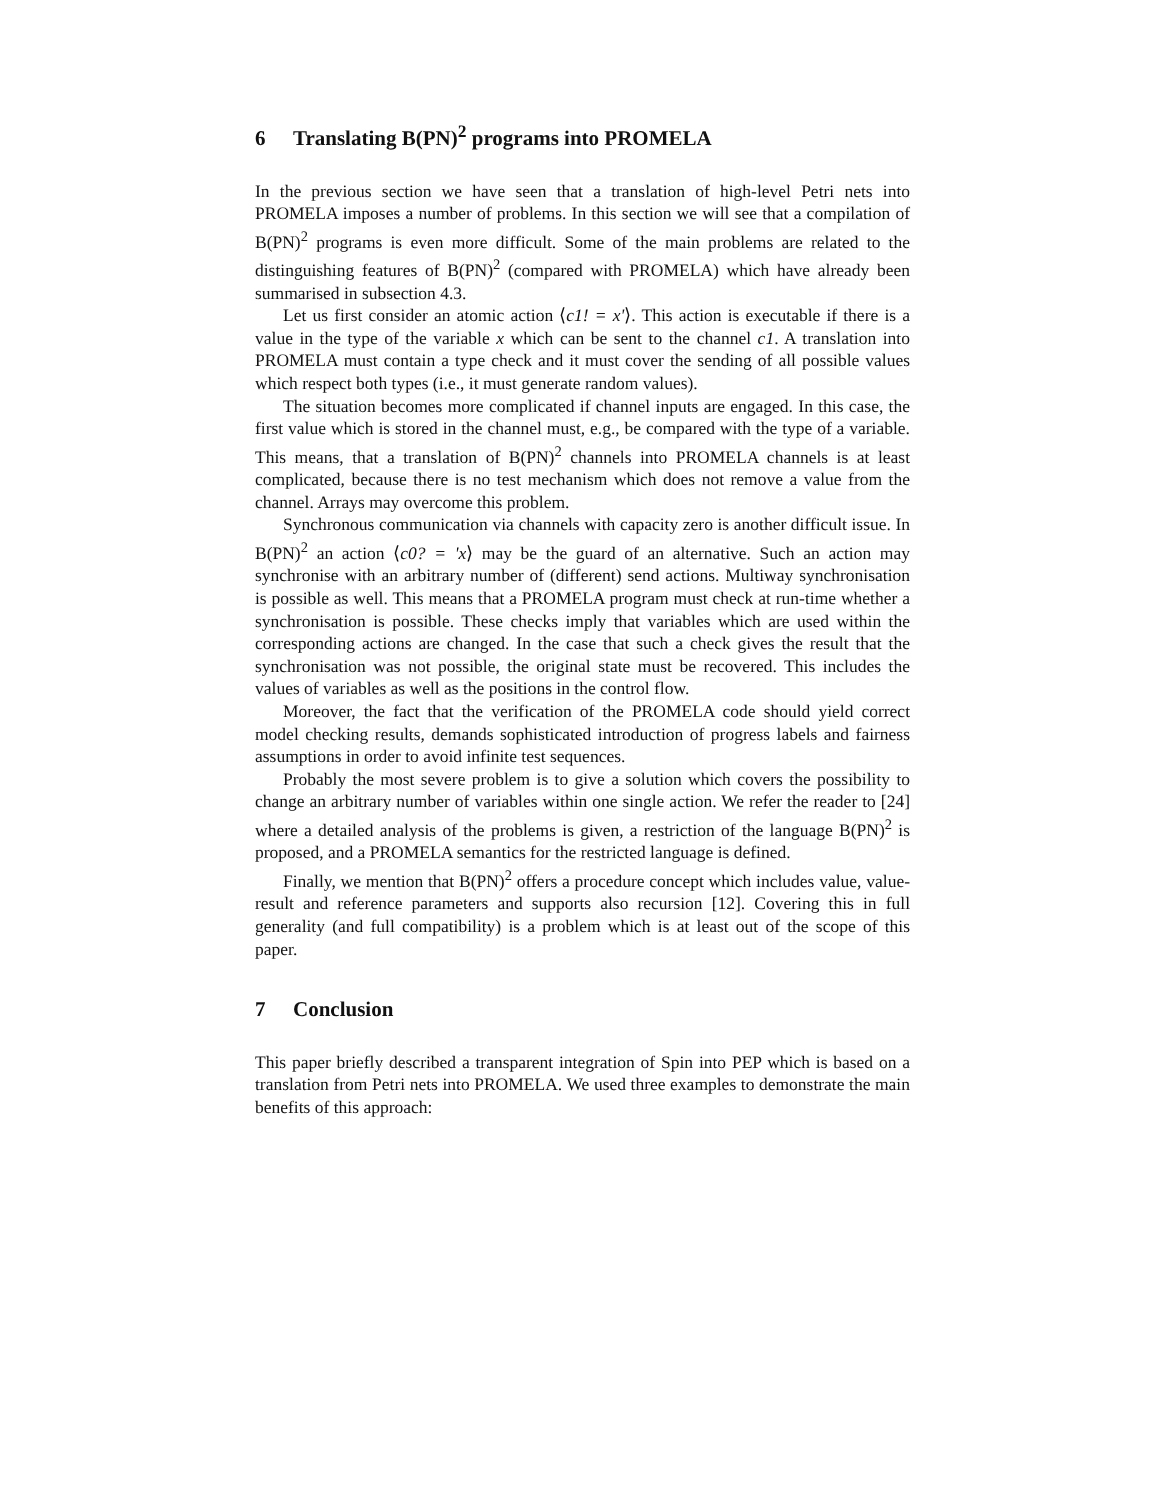6 Translating B(PN)<sup>2</sup> programs into PROMELA
In the previous section we have seen that a translation of high-level Petri nets into PROMELA imposes a number of problems. In this section we will see that a compilation of B(PN)<sup>2</sup> programs is even more difficult. Some of the main problems are related to the distinguishing features of B(PN)<sup>2</sup> (compared with PROMELA) which have already been summarised in subsection 4.3.
Let us first consider an atomic action ⟨c1! = x'⟩. This action is executable if there is a value in the type of the variable x which can be sent to the channel c1. A translation into PROMELA must contain a type check and it must cover the sending of all possible values which respect both types (i.e., it must generate random values).
The situation becomes more complicated if channel inputs are engaged. In this case, the first value which is stored in the channel must, e.g., be compared with the type of a variable. This means, that a translation of B(PN)<sup>2</sup> channels into PROMELA channels is at least complicated, because there is no test mechanism which does not remove a value from the channel. Arrays may overcome this problem.
Synchronous communication via channels with capacity zero is another difficult issue. In B(PN)<sup>2</sup> an action ⟨c0? = 'x⟩ may be the guard of an alternative. Such an action may synchronise with an arbitrary number of (different) send actions. Multiway synchronisation is possible as well. This means that a PROMELA program must check at run-time whether a synchronisation is possible. These checks imply that variables which are used within the corresponding actions are changed. In the case that such a check gives the result that the synchronisation was not possible, the original state must be recovered. This includes the values of variables as well as the positions in the control flow.
Moreover, the fact that the verification of the PROMELA code should yield correct model checking results, demands sophisticated introduction of progress labels and fairness assumptions in order to avoid infinite test sequences.
Probably the most severe problem is to give a solution which covers the possibility to change an arbitrary number of variables within one single action. We refer the reader to [24] where a detailed analysis of the problems is given, a restriction of the language B(PN)<sup>2</sup> is proposed, and a PROMELA semantics for the restricted language is defined.
Finally, we mention that B(PN)<sup>2</sup> offers a procedure concept which includes value, value-result and reference parameters and supports also recursion [12]. Covering this in full generality (and full compatibility) is a problem which is at least out of the scope of this paper.
7 Conclusion
This paper briefly described a transparent integration of Spin into PEP which is based on a translation from Petri nets into PROMELA. We used three examples to demonstrate the main benefits of this approach: